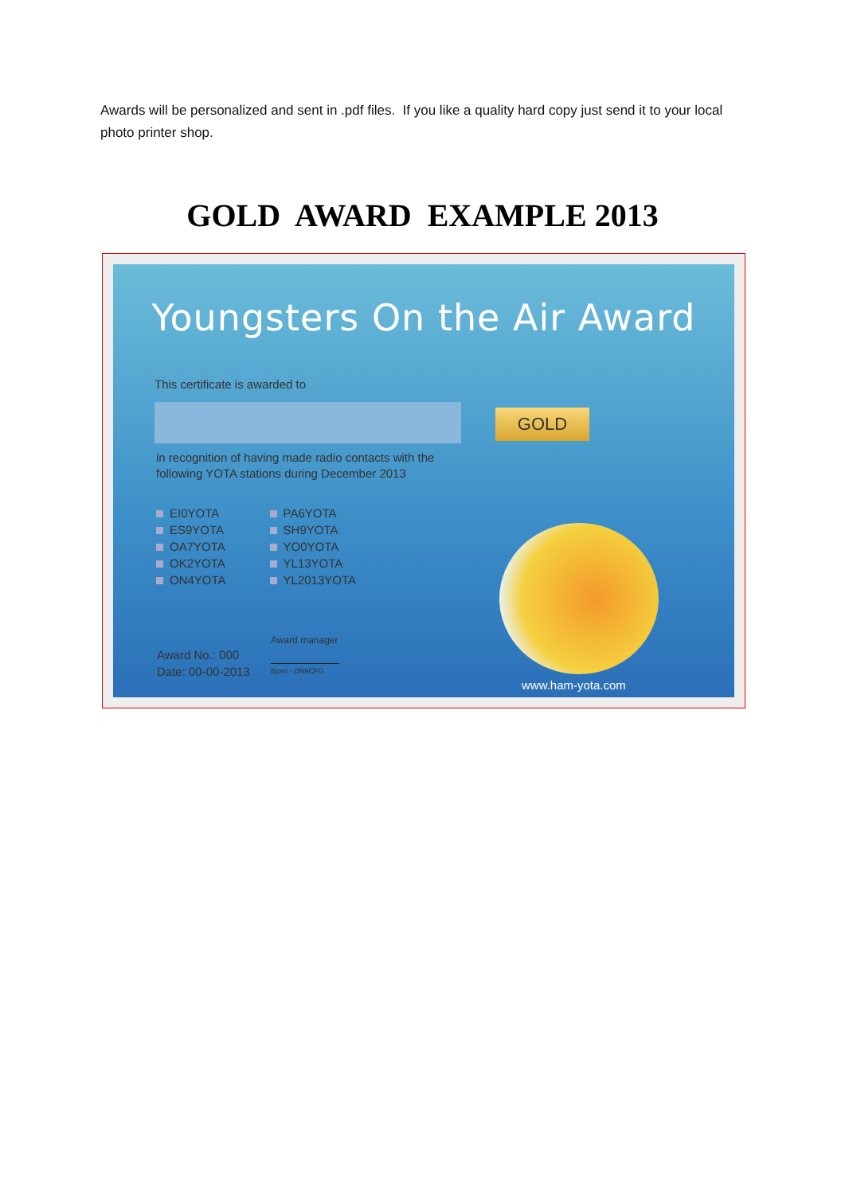Awards will be personalized and sent in .pdf files. If you like a quality hard copy just send it to your local photo printer shop.
GOLD AWARD EXAMPLE 2013
Youngsters On the Air Award
This certificate is awarded to
GOLD
in recognition of having made radio contacts with the following YOTA stations during December 2013
EI0YOTA
ES9YOTA
OA7YOTA
OK2YOTA
ON4YOTA
PA6YOTA
SH9YOTA
YO0YOTA
YL13YOTA
YL2013YOTA
Award manager
Bjorn - ON9CFG
Award No.: 000
Date: 00-00-2013
www.ham-yota.com